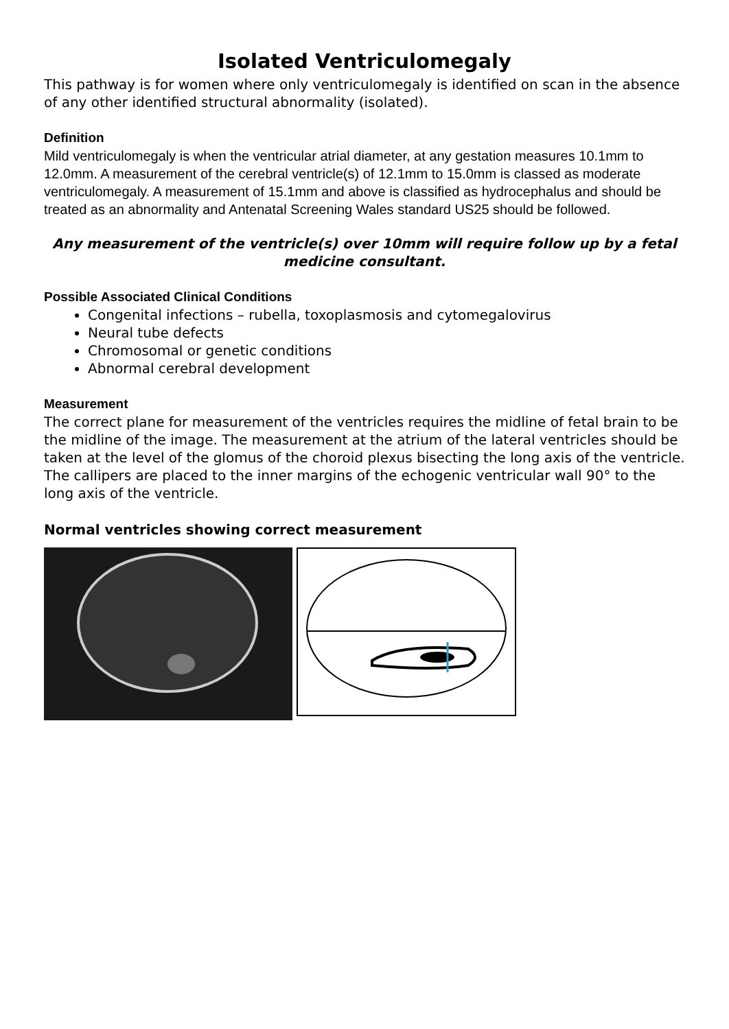Isolated Ventriculomegaly
This pathway is for women where only ventriculomegaly is identified on scan in the absence of any other identified structural abnormality (isolated).
Definition
Mild ventriculomegaly is when the ventricular atrial diameter, at any gestation measures 10.1mm to 12.0mm. A measurement of the cerebral ventricle(s) of 12.1mm to 15.0mm is classed as moderate ventriculomegaly. A measurement of 15.1mm and above is classified as hydrocephalus and should be treated as an abnormality and Antenatal Screening Wales standard US25 should be followed.
Any measurement of the ventricle(s) over 10mm will require follow up by a fetal medicine consultant.
Possible Associated Clinical Conditions
Congenital infections – rubella, toxoplasmosis and cytomegalovirus
Neural tube defects
Chromosomal or genetic conditions
Abnormal cerebral development
Measurement
The correct plane for measurement of the ventricles requires the midline of fetal brain to be the midline of the image. The measurement at the atrium of the lateral ventricles should be taken at the level of the glomus of the choroid plexus bisecting the long axis of the ventricle. The callipers are placed to the inner margins of the echogenic ventricular wall 90° to the long axis of the ventricle.
Normal ventricles showing correct measurement